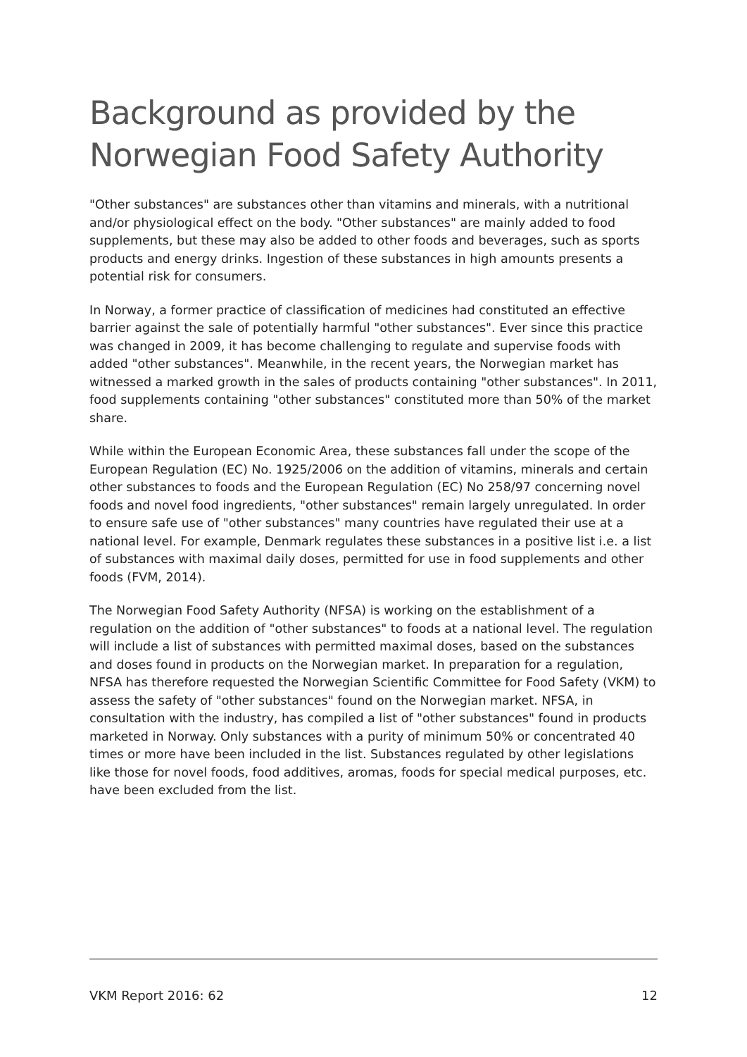Background as provided by the Norwegian Food Safety Authority
"Other substances" are substances other than vitamins and minerals, with a nutritional and/or physiological effect on the body. "Other substances" are mainly added to food supplements, but these may also be added to other foods and beverages, such as sports products and energy drinks. Ingestion of these substances in high amounts presents a potential risk for consumers.
In Norway, a former practice of classification of medicines had constituted an effective barrier against the sale of potentially harmful "other substances". Ever since this practice was changed in 2009, it has become challenging to regulate and supervise foods with added "other substances". Meanwhile, in the recent years, the Norwegian market has witnessed a marked growth in the sales of products containing "other substances". In 2011, food supplements containing "other substances" constituted more than 50% of the market share.
While within the European Economic Area, these substances fall under the scope of the European Regulation (EC) No. 1925/2006 on the addition of vitamins, minerals and certain other substances to foods and the European Regulation (EC) No 258/97 concerning novel foods and novel food ingredients, "other substances" remain largely unregulated. In order to ensure safe use of "other substances" many countries have regulated their use at a national level. For example, Denmark regulates these substances in a positive list i.e. a list of substances with maximal daily doses, permitted for use in food supplements and other foods (FVM, 2014).
The Norwegian Food Safety Authority (NFSA) is working on the establishment of a regulation on the addition of "other substances" to foods at a national level. The regulation will include a list of substances with permitted maximal doses, based on the substances and doses found in products on the Norwegian market. In preparation for a regulation, NFSA has therefore requested the Norwegian Scientific Committee for Food Safety (VKM) to assess the safety of "other substances" found on the Norwegian market. NFSA, in consultation with the industry, has compiled a list of "other substances" found in products marketed in Norway. Only substances with a purity of minimum 50% or concentrated 40 times or more have been included in the list. Substances regulated by other legislations like those for novel foods, food additives, aromas, foods for special medical purposes, etc. have been excluded from the list.
VKM Report 2016: 62 12